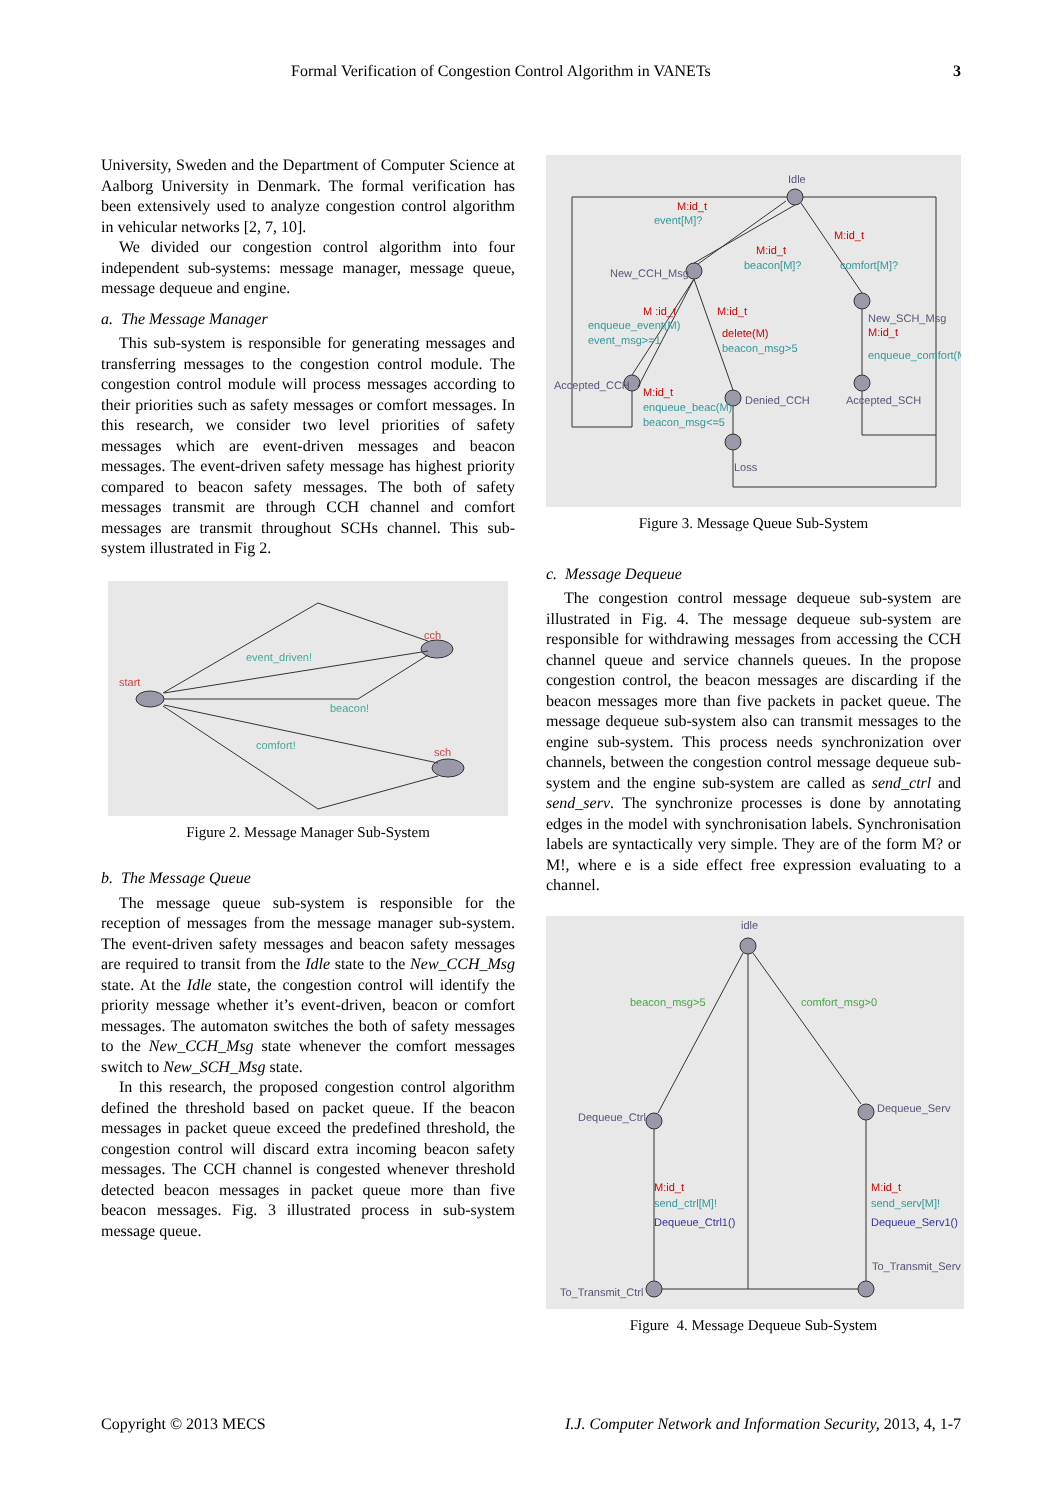Formal Verification of Congestion Control Algorithm in VANETs 3
University, Sweden and the Department of Computer Science at Aalborg University in Denmark. The formal verification has been extensively used to analyze congestion control algorithm in vehicular networks [2, 7, 10].
We divided our congestion control algorithm into four independent sub-systems: message manager, message queue, message dequeue and engine.
a. The Message Manager
This sub-system is responsible for generating messages and transferring messages to the congestion control module. The congestion control module will process messages according to their priorities such as safety messages or comfort messages. In this research, we consider two level priorities of safety messages which are event-driven messages and beacon messages. The event-driven safety message has highest priority compared to beacon safety messages. The both of safety messages transmit are through CCH channel and comfort messages are transmit throughout SCHs channel. This sub-system illustrated in Fig 2.
start
cch
sch
event_driven!
beacon!
comfort!
Figure 2. Message Manager Sub-System
b. The Message Queue
The message queue sub-system is responsible for the reception of messages from the message manager sub-system. The event-driven safety messages and beacon safety messages are required to transit from the Idle state to the New_CCH_Msg state. At the Idle state, the congestion control will identify the priority message whether it’s event-driven, beacon or comfort messages. The automaton switches the both of safety messages to the New_CCH_Msg state whenever the comfort messages switch to New_SCH_Msg state.
In this research, the proposed congestion control algorithm defined the threshold based on packet queue. If the beacon messages in packet queue exceed the predefined threshold, the congestion control will discard extra incoming beacon safety messages. The CCH channel is congested whenever threshold detected beacon messages in packet queue more than five beacon messages. Fig. 3 illustrated process in sub-system message queue.
Idle
New_CCH_Msg
Accepted_CCH
Denied_CCH
Accepted_SCH
Loss
New_SCH_Msg
M:id_t
event[M]?
M:id_t
beacon[M]?
M:id_t
comfort[M]?
M :id_t
enqueue_event(M)
event_msg>=1
M:id_t
delete(M)
beacon_msg>5
M:id_t
enqueue_beac(M)
beacon_msg<=5
M:id_t
enqueue_comfort(M)
Figure 3. Message Queue Sub-System
c. Message Dequeue
The congestion control message dequeue sub-system are illustrated in Fig. 4. The message dequeue sub-system are responsible for withdrawing messages from accessing the CCH channel queue and service channels queues. In the propose congestion control, the beacon messages are discarding if the beacon messages more than five packets in packet queue. The message dequeue sub-system also can transmit messages to the engine sub-system. This process needs synchronization over channels, between the congestion control message dequeue sub-system and the engine sub-system are called as send_ctrl and send_serv. The synchronize processes is done by annotating edges in the model with synchronisation labels. Synchronisation labels are syntactically very simple. They are of the form M? or M!, where e is a side effect free expression evaluating to a channel.
idle
Dequeue_Ctrl
Dequeue_Serv
To_Transmit_Ctrl
To_Transmit_Serv
beacon_msg>5
comfort_msg>0
M:id_t
send_ctrl[M]!
Dequeue_Ctrl1()
M:id_t
send_serv[M]!
Dequeue_Serv1()
Figure 4. Message Dequeue Sub-System
Copyright © 2013 MECS I.J. Computer Network and Information Security, 2013, 4, 1-7